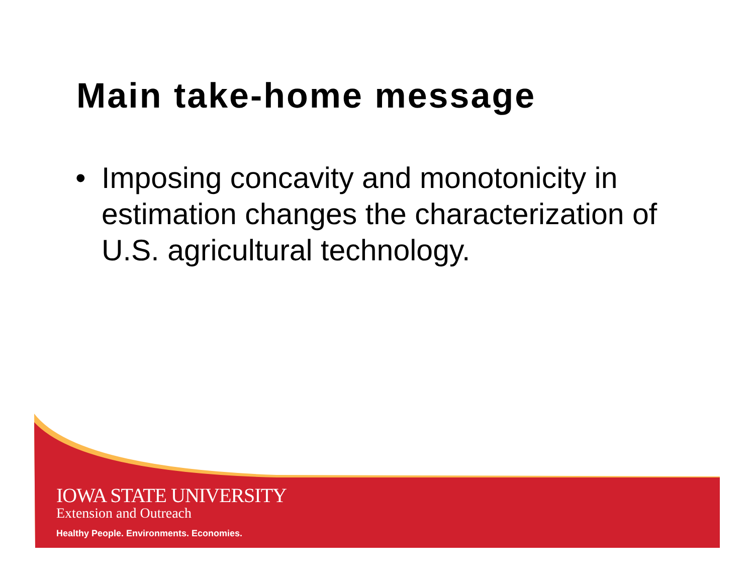Main take-home message
• Imposing concavity and monotonicity in estimation changes the characterization of U.S. agricultural technology.
IOWA STATE UNIVERSITY
Extension and Outreach
Healthy People. Environments. Economies.